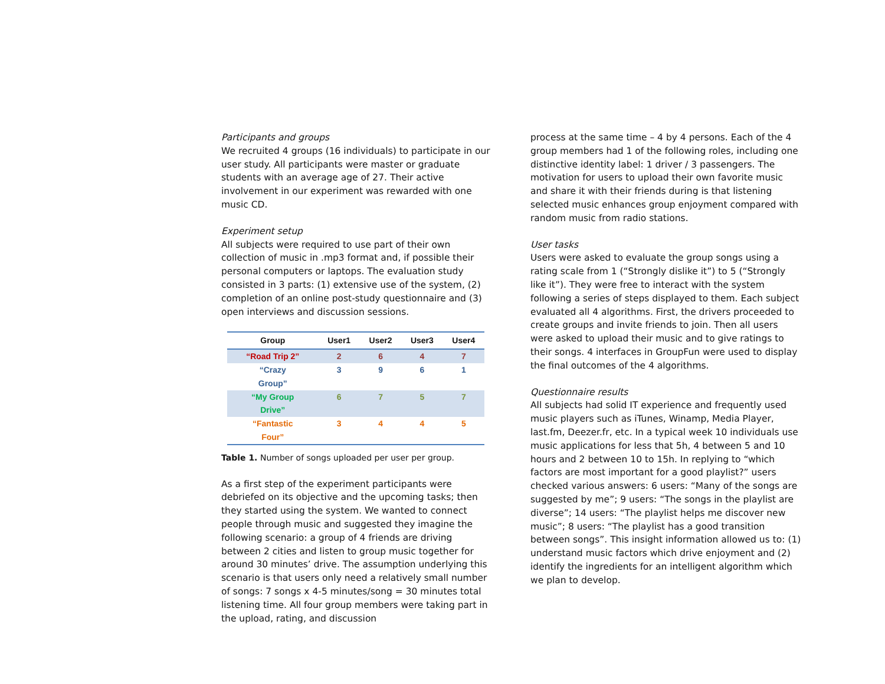Participants and groups
We recruited 4 groups (16 individuals) to participate in our user study. All participants were master or graduate students with an average age of 27. Their active involvement in our experiment was rewarded with one music CD.
Experiment setup
All subjects were required to use part of their own collection of music in .mp3 format and, if possible their personal computers or laptops. The evaluation study consisted in 3 parts: (1) extensive use of the system, (2) completion of an online post-study questionnaire and (3) open interviews and discussion sessions.
| Group | User1 | User2 | User3 | User4 |
| --- | --- | --- | --- | --- |
| “Road Trip 2” | 2 | 6 | 4 | 7 |
| “Crazy Group” | 3 | 9 | 6 | 1 |
| “My Group Drive” | 6 | 7 | 5 | 7 |
| “Fantastic Four” | 3 | 4 | 4 | 5 |
Table 1. Number of songs uploaded per user per group.
As a first step of the experiment participants were debriefed on its objective and the upcoming tasks; then they started using the system. We wanted to connect people through music and suggested they imagine the following scenario: a group of 4 friends are driving between 2 cities and listen to group music together for around 30 minutes’ drive. The assumption underlying this scenario is that users only need a relatively small number of songs: 7 songs x 4-5 minutes/song = 30 minutes total listening time. All four group members were taking part in the upload, rating, and discussion
process at the same time – 4 by 4 persons. Each of the 4 group members had 1 of the following roles, including one distinctive identity label: 1 driver / 3 passengers. The motivation for users to upload their own favorite music and share it with their friends during is that listening selected music enhances group enjoyment compared with random music from radio stations.
User tasks
Users were asked to evaluate the group songs using a rating scale from 1 (“Strongly dislike it”) to 5 (“Strongly like it”). They were free to interact with the system following a series of steps displayed to them. Each subject evaluated all 4 algorithms. First, the drivers proceeded to create groups and invite friends to join. Then all users were asked to upload their music and to give ratings to their songs. 4 interfaces in GroupFun were used to display the final outcomes of the 4 algorithms.
Questionnaire results
All subjects had solid IT experience and frequently used music players such as iTunes, Winamp, Media Player, last.fm, Deezer.fr, etc. In a typical week 10 individuals use music applications for less that 5h, 4 between 5 and 10 hours and 2 between 10 to 15h. In replying to “which factors are most important for a good playlist?” users checked various answers: 6 users: “Many of the songs are suggested by me”; 9 users: “The songs in the playlist are diverse”; 14 users: “The playlist helps me discover new music”; 8 users: “The playlist has a good transition between songs”. This insight information allowed us to: (1) understand music factors which drive enjoyment and (2) identify the ingredients for an intelligent algorithm which we plan to develop.